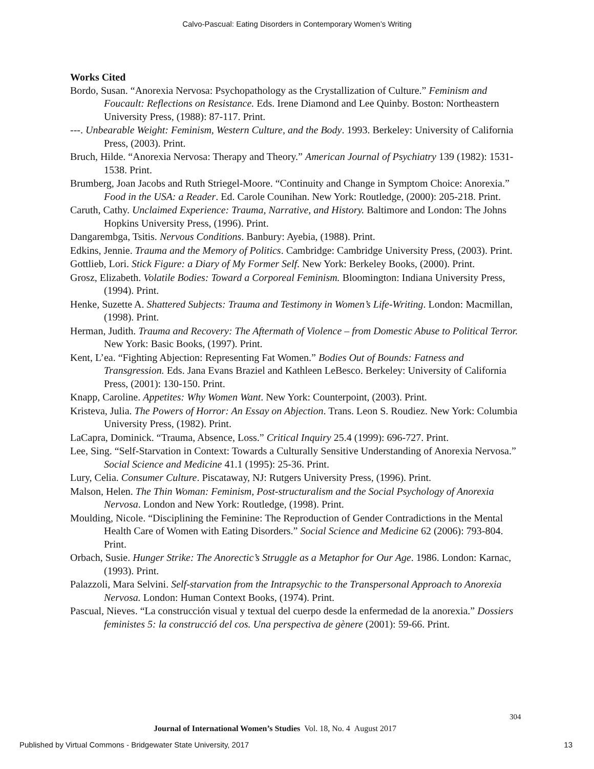Calvo-Pascual: Eating Disorders in Contemporary Women’s Writing
Works Cited
Bordo, Susan. “Anorexia Nervosa: Psychopathology as the Crystallization of Culture.” Feminism and Foucault: Reflections on Resistance. Eds. Irene Diamond and Lee Quinby. Boston: Northeastern University Press, (1988): 87-117. Print.
---. Unbearable Weight: Feminism, Western Culture, and the Body. 1993. Berkeley: University of California Press, (2003). Print.
Bruch, Hilde. “Anorexia Nervosa: Therapy and Theory.” American Journal of Psychiatry 139 (1982): 1531-1538. Print.
Brumberg, Joan Jacobs and Ruth Striegel-Moore. “Continuity and Change in Symptom Choice: Anorexia.” Food in the USA: a Reader. Ed. Carole Counihan. New York: Routledge, (2000): 205-218. Print.
Caruth, Cathy. Unclaimed Experience: Trauma, Narrative, and History. Baltimore and London: The Johns Hopkins University Press, (1996). Print.
Dangarembga, Tsitis. Nervous Conditions. Banbury: Ayebia, (1988). Print.
Edkins, Jennie. Trauma and the Memory of Politics. Cambridge: Cambridge University Press, (2003). Print.
Gottlieb, Lori. Stick Figure: a Diary of My Former Self. New York: Berkeley Books, (2000). Print.
Grosz, Elizabeth. Volatile Bodies: Toward a Corporeal Feminism. Bloomington: Indiana University Press, (1994). Print.
Henke, Suzette A. Shattered Subjects: Trauma and Testimony in Women’s Life-Writing. London: Macmillan, (1998). Print.
Herman, Judith. Trauma and Recovery: The Aftermath of Violence – from Domestic Abuse to Political Terror. New York: Basic Books, (1997). Print.
Kent, L’ea. “Fighting Abjection: Representing Fat Women.” Bodies Out of Bounds: Fatness and Transgression. Eds. Jana Evans Braziel and Kathleen LeBesco. Berkeley: University of California Press, (2001): 130-150. Print.
Knapp, Caroline. Appetites: Why Women Want. New York: Counterpoint, (2003). Print.
Kristeva, Julia. The Powers of Horror: An Essay on Abjection. Trans. Leon S. Roudiez. New York: Columbia University Press, (1982). Print.
LaCapra, Dominick. “Trauma, Absence, Loss.” Critical Inquiry 25.4 (1999): 696-727. Print.
Lee, Sing. “Self-Starvation in Context: Towards a Culturally Sensitive Understanding of Anorexia Nervosa.” Social Science and Medicine 41.1 (1995): 25-36. Print.
Lury, Celia. Consumer Culture. Piscataway, NJ: Rutgers University Press, (1996). Print.
Malson, Helen. The Thin Woman: Feminism, Post-structuralism and the Social Psychology of Anorexia Nervosa. London and New York: Routledge, (1998). Print.
Moulding, Nicole. “Disciplining the Feminine: The Reproduction of Gender Contradictions in the Mental Health Care of Women with Eating Disorders.” Social Science and Medicine 62 (2006): 793-804. Print.
Orbach, Susie. Hunger Strike: The Anorectic’s Struggle as a Metaphor for Our Age. 1986. London: Karnac, (1993). Print.
Palazzoli, Mara Selvini. Self-starvation from the Intrapsychic to the Transpersonal Approach to Anorexia Nervosa. London: Human Context Books, (1974). Print.
Pascual, Nieves. “La construcción visual y textual del cuerpo desde la enfermedad de la anorexia.” Dossiers feministes 5: la construcció del cos. Una perspectiva de gènere (2001): 59-66. Print.
304
Journal of International Women’s Studies Vol. 18, No. 4 August 2017
Published by Virtual Commons - Bridgewater State University, 2017 13